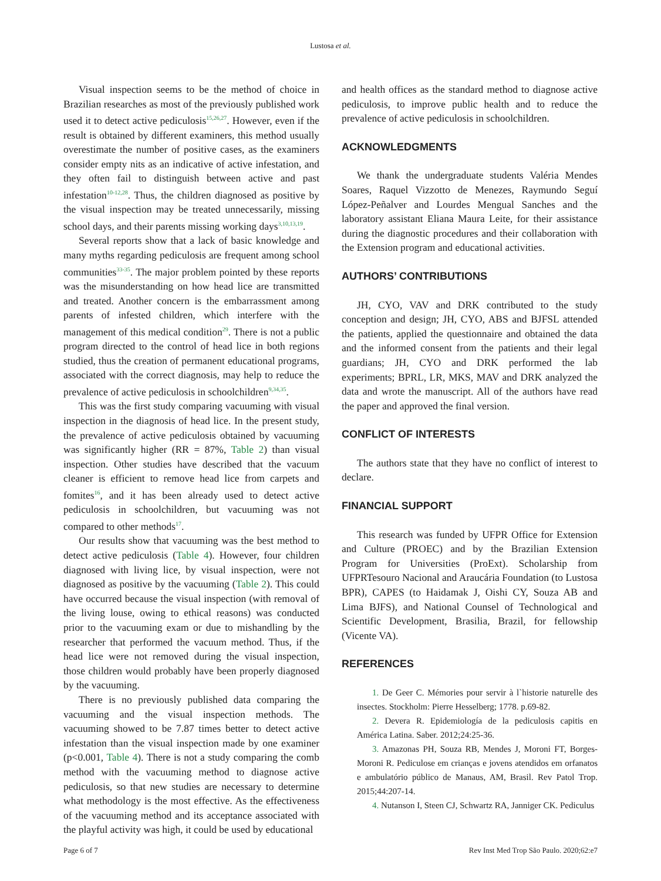Lustosa et al.
Visual inspection seems to be the method of choice in Brazilian researches as most of the previously published work used it to detect active pediculosis<sup>15,26,27</sup>. However, even if the result is obtained by different examiners, this method usually overestimate the number of positive cases, as the examiners consider empty nits as an indicative of active infestation, and they often fail to distinguish between active and past infestation<sup>10-12,28</sup>. Thus, the children diagnosed as positive by the visual inspection may be treated unnecessarily, missing school days, and their parents missing working days<sup>3,10,13,19</sup>.
Several reports show that a lack of basic knowledge and many myths regarding pediculosis are frequent among school communities<sup>33-35</sup>. The major problem pointed by these reports was the misunderstanding on how head lice are transmitted and treated. Another concern is the embarrassment among parents of infested children, which interfere with the management of this medical condition<sup>29</sup>. There is not a public program directed to the control of head lice in both regions studied, thus the creation of permanent educational programs, associated with the correct diagnosis, may help to reduce the prevalence of active pediculosis in schoolchildren<sup>9,34,35</sup>.
This was the first study comparing vacuuming with visual inspection in the diagnosis of head lice. In the present study, the prevalence of active pediculosis obtained by vacuuming was significantly higher (RR = 87%, Table 2) than visual inspection. Other studies have described that the vacuum cleaner is efficient to remove head lice from carpets and fomites<sup>16</sup>, and it has been already used to detect active pediculosis in schoolchildren, but vacuuming was not compared to other methods<sup>17</sup>.
Our results show that vacuuming was the best method to detect active pediculosis (Table 4). However, four children diagnosed with living lice, by visual inspection, were not diagnosed as positive by the vacuuming (Table 2). This could have occurred because the visual inspection (with removal of the living louse, owing to ethical reasons) was conducted prior to the vacuuming exam or due to mishandling by the researcher that performed the vacuum method. Thus, if the head lice were not removed during the visual inspection, those children would probably have been properly diagnosed by the vacuuming.
There is no previously published data comparing the vacuuming and the visual inspection methods. The vacuuming showed to be 7.87 times better to detect active infestation than the visual inspection made by one examiner (p<0.001, Table 4). There is not a study comparing the comb method with the vacuuming method to diagnose active pediculosis, so that new studies are necessary to determine what methodology is the most effective. As the effectiveness of the vacuuming method and its acceptance associated with the playful activity was high, it could be used by educational
and health offices as the standard method to diagnose active pediculosis, to improve public health and to reduce the prevalence of active pediculosis in schoolchildren.
ACKNOWLEDGMENTS
We thank the undergraduate students Valéria Mendes Soares, Raquel Vizzotto de Menezes, Raymundo Seguí López-Peñalver and Lourdes Mengual Sanches and the laboratory assistant Eliana Maura Leite, for their assistance during the diagnostic procedures and their collaboration with the Extension program and educational activities.
AUTHORS’ CONTRIBUTIONS
JH, CYO, VAV and DRK contributed to the study conception and design; JH, CYO, ABS and BJFSL attended the patients, applied the questionnaire and obtained the data and the informed consent from the patients and their legal guardians; JH, CYO and DRK performed the lab experiments; BPRL, LR, MKS, MAV and DRK analyzed the data and wrote the manuscript. All of the authors have read the paper and approved the final version.
CONFLICT OF INTERESTS
The authors state that they have no conflict of interest to declare.
FINANCIAL SUPPORT
This research was funded by UFPR Office for Extension and Culture (PROEC) and by the Brazilian Extension Program for Universities (ProExt). Scholarship from UFPRTesouro Nacional and Araucária Foundation (to Lustosa BPR), CAPES (to Haidamak J, Oishi CY, Souza AB and Lima BJFS), and National Counsel of Technological and Scientific Development, Brasilia, Brazil, for fellowship (Vicente VA).
REFERENCES
1. De Geer C. Mémories pour servir à l`historie naturelle des insectes. Stockholm: Pierre Hesselberg; 1778. p.69-82.
2. Devera R. Epidemiología de la pediculosis capitis en América Latina. Saber. 2012;24:25-36.
3. Amazonas PH, Souza RB, Mendes J, Moroni FT, Borges-Moroni R. Pediculose em crianças e jovens atendidos em orfanatos e ambulatório público de Manaus, AM, Brasil. Rev Patol Trop. 2015;44:207-14.
4. Nutanson I, Steen CJ, Schwartz RA, Janniger CK. Pediculus
Page 6 of 7 Rev Inst Med Trop São Paulo. 2020;62:e7